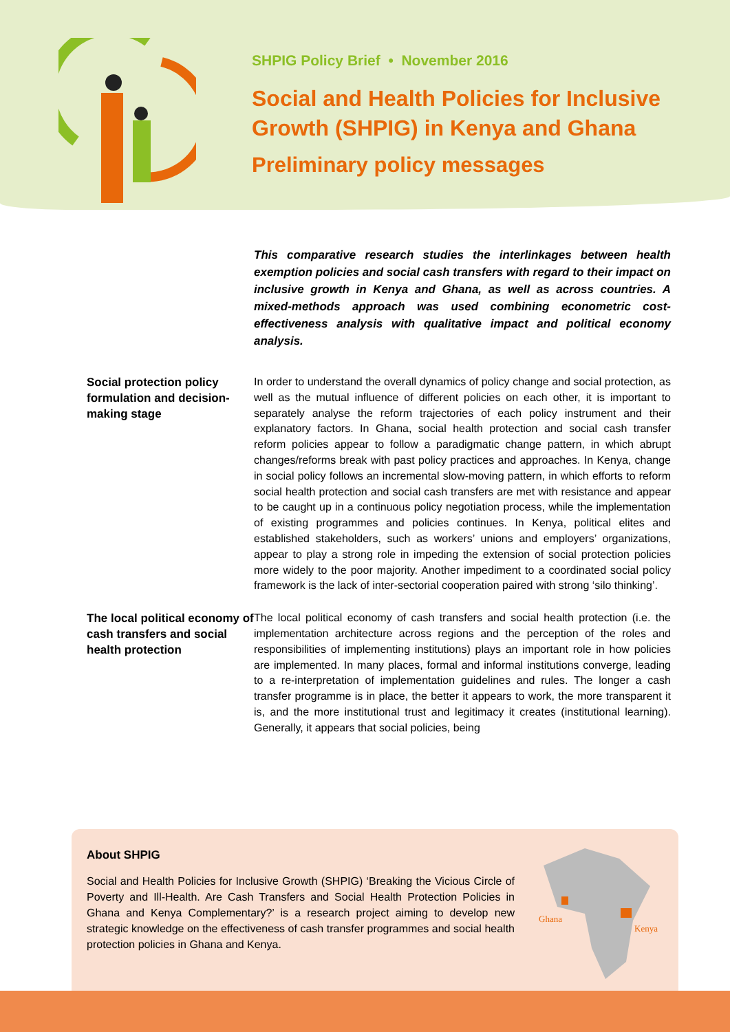SHPIG Policy Brief • November 2016
Social and Health Policies for Inclusive Growth (SHPIG) in Kenya and Ghana
Preliminary policy messages
This comparative research studies the interlinkages between health exemption policies and social cash transfers with regard to their impact on inclusive growth in Kenya and Ghana, as well as across countries. A mixed-methods approach was used combining econometric cost-effectiveness analysis with qualitative impact and political economy analysis.
Social protection policy formulation and decision-making stage
In order to understand the overall dynamics of policy change and social protection, as well as the mutual influence of different policies on each other, it is important to separately analyse the reform trajectories of each policy instrument and their explanatory factors. In Ghana, social health protection and social cash transfer reform policies appear to follow a paradigmatic change pattern, in which abrupt changes/reforms break with past policy practices and approaches. In Kenya, change in social policy follows an incremental slow-moving pattern, in which efforts to reform social health protection and social cash transfers are met with resistance and appear to be caught up in a continuous policy negotiation process, while the implementation of existing programmes and policies continues. In Kenya, political elites and established stakeholders, such as workers’ unions and employers’ organizations, appear to play a strong role in impeding the extension of social protection policies more widely to the poor majority. Another impediment to a coordinated social policy framework is the lack of inter-sectorial cooperation paired with strong ‘silo thinking’.
The local political economy of cash transfers and social health protection
The local political economy of cash transfers and social health protection (i.e. the implementation architecture across regions and the perception of the roles and responsibilities of implementing institutions) plays an important role in how policies are implemented. In many places, formal and informal institutions converge, leading to a re-interpretation of implementation guidelines and rules. The longer a cash transfer programme is in place, the better it appears to work, the more transparent it is, and the more institutional trust and legitimacy it creates (institutional learning). Generally, it appears that social policies, being
About SHPIG
Social and Health Policies for Inclusive Growth (SHPIG) ‘Breaking the Vicious Circle of Poverty and Ill-Health. Are Cash Transfers and Social Health Protection Policies in Ghana and Kenya Complementary?’ is a research project aiming to develop new strategic knowledge on the effectiveness of cash transfer programmes and social health protection policies in Ghana and Kenya.
Ghana
Kenya